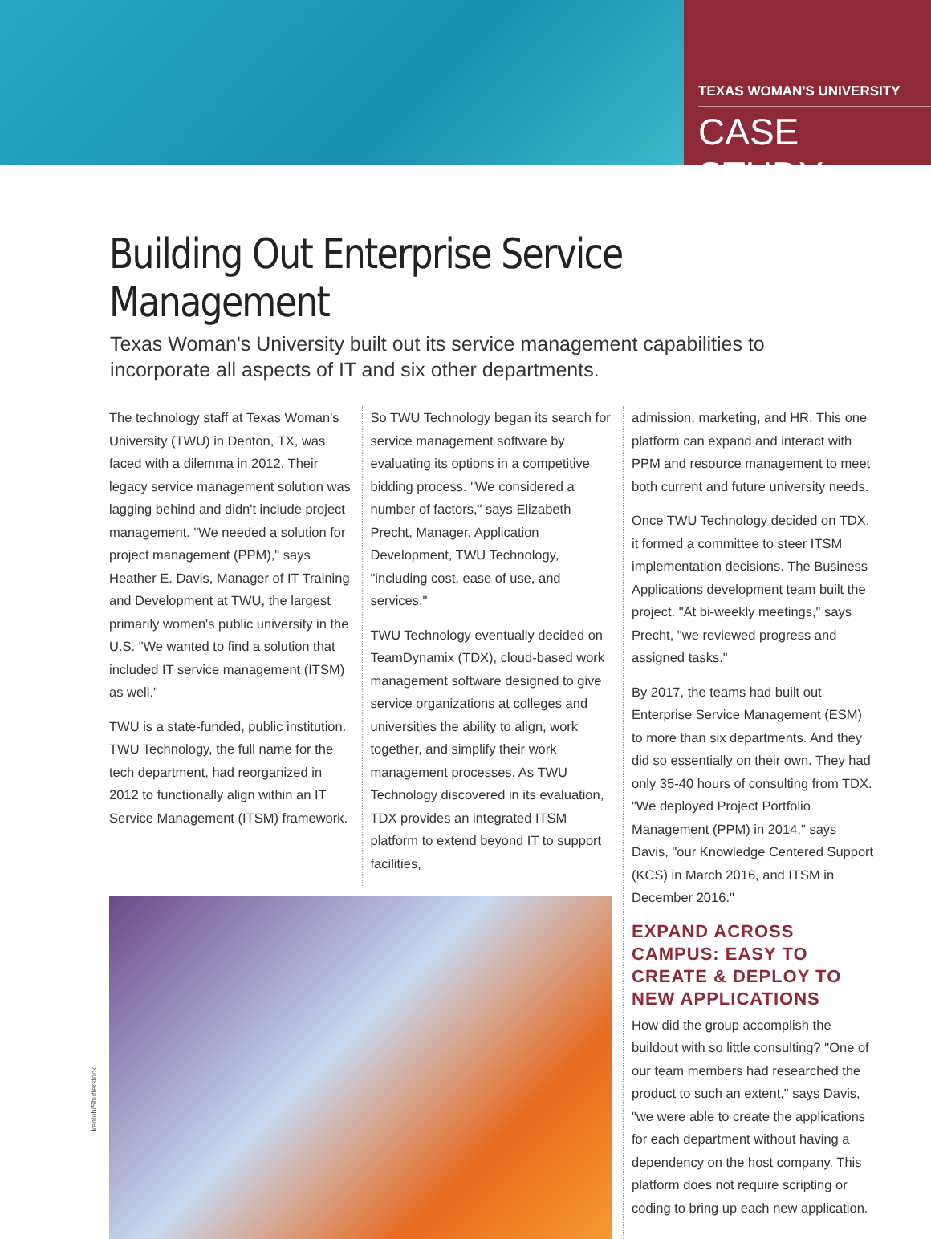TEXAS WOMAN'S UNIVERSITY
CASE STUDY
Building Out Enterprise Service Management
Texas Woman's University built out its service management capabilities to incorporate all aspects of IT and six other departments.
The technology staff at Texas Woman's University (TWU) in Denton, TX, was faced with a dilemma in 2012. Their legacy service management solution was lagging behind and didn't include project management. "We needed a solution for project management (PPM)," says Heather E. Davis, Manager of IT Training and Development at TWU, the largest primarily women's public university in the U.S. "We wanted to find a solution that included IT service management (ITSM) as well."
TWU is a state-funded, public institution. TWU Technology, the full name for the tech department, had reorganized in 2012 to functionally align within an IT Service Management (ITSM) framework.
So TWU Technology began its search for service management software by evaluating its options in a competitive bidding process. "We considered a number of factors," says Elizabeth Precht, Manager, Application Development, TWU Technology, "including cost, ease of use, and services."
TWU Technology eventually decided on TeamDynamix (TDX), cloud-based work management software designed to give service organizations at colleges and universities the ability to align, work together, and simplify their work management processes. As TWU Technology discovered in its evaluation, TDX provides an integrated ITSM platform to extend beyond IT to support facilities,
admission, marketing, and HR. This one platform can expand and interact with PPM and resource management to meet both current and future university needs.
Once TWU Technology decided on TDX, it formed a committee to steer ITSM implementation decisions. The Business Applications development team built the project. "At bi-weekly meetings," says Precht, "we reviewed progress and assigned tasks."
By 2017, the teams had built out Enterprise Service Management (ESM) to more than six departments. And they did so essentially on their own. They had only 35-40 hours of consulting from TDX. "We deployed Project Portfolio Management (PPM) in 2014," says Davis, "our Knowledge Centered Support (KCS) in March 2016, and ITSM in December 2016."
EXPAND ACROSS CAMPUS: EASY TO CREATE & DEPLOY TO NEW APPLICATIONS
How did the group accomplish the buildout with so little consulting? "One of our team members had researched the product to such an extent," says Davis, "we were able to create the applications for each department without having a dependency on the host company. This platform does not require scripting or coding to bring up each new application.
kentoh/Shutterstock